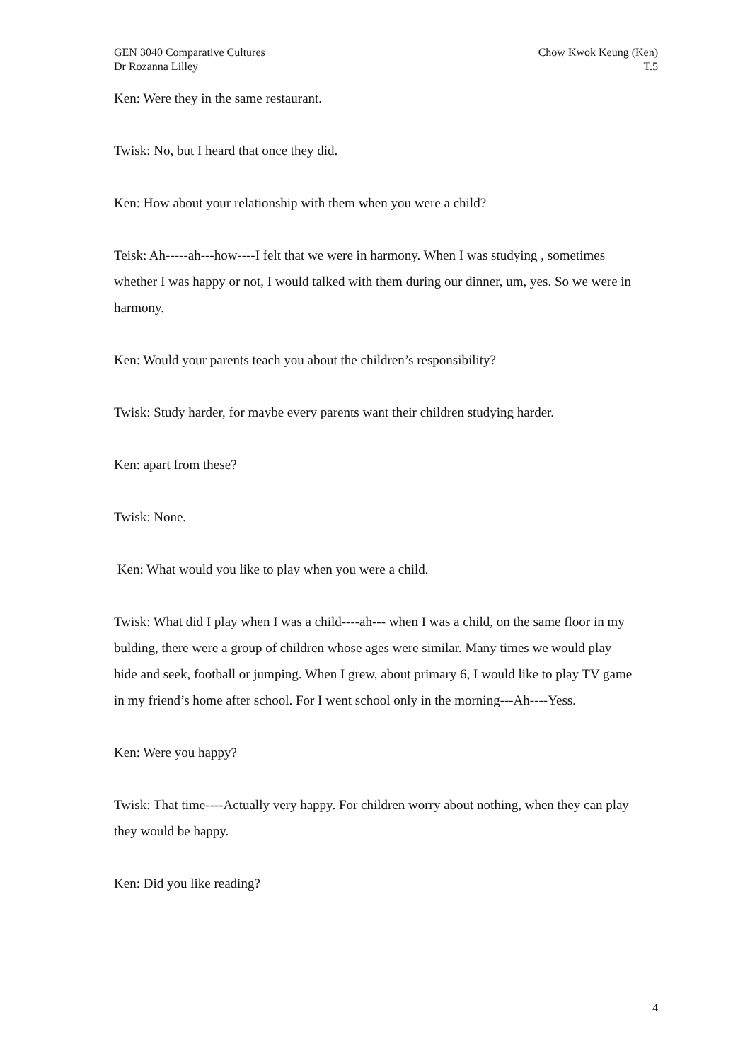GEN 3040 Comparative Cultures
Dr Rozanna Lilley
Chow Kwok Keung (Ken)
T.5
Ken: Were they in the same restaurant.
Twisk: No, but I heard that once they did.
Ken: How about your relationship with them when you were a child?
Teisk: Ah-----ah---how----I felt that we were in harmony. When I was studying , sometimes whether I was happy or not, I would talked with them during our dinner, um, yes. So we were in harmony.
Ken: Would your parents teach you about the children’s responsibility?
Twisk: Study harder, for maybe every parents want their children studying harder.
Ken: apart from these?
Twisk: None.
Ken: What would you like to play when you were a child.
Twisk: What did I play when I was a child----ah--- when I was a child, on the same floor in my bulding, there were a group of children whose ages were similar. Many times we would play hide and seek, football or jumping. When I grew, about primary 6, I would like to play TV game in my friend’s home after school. For I went school only in the morning---Ah----Yess.
Ken: Were you happy?
Twisk: That time----Actually very happy. For children worry about nothing, when they can play they would be happy.
Ken: Did you like reading?
4